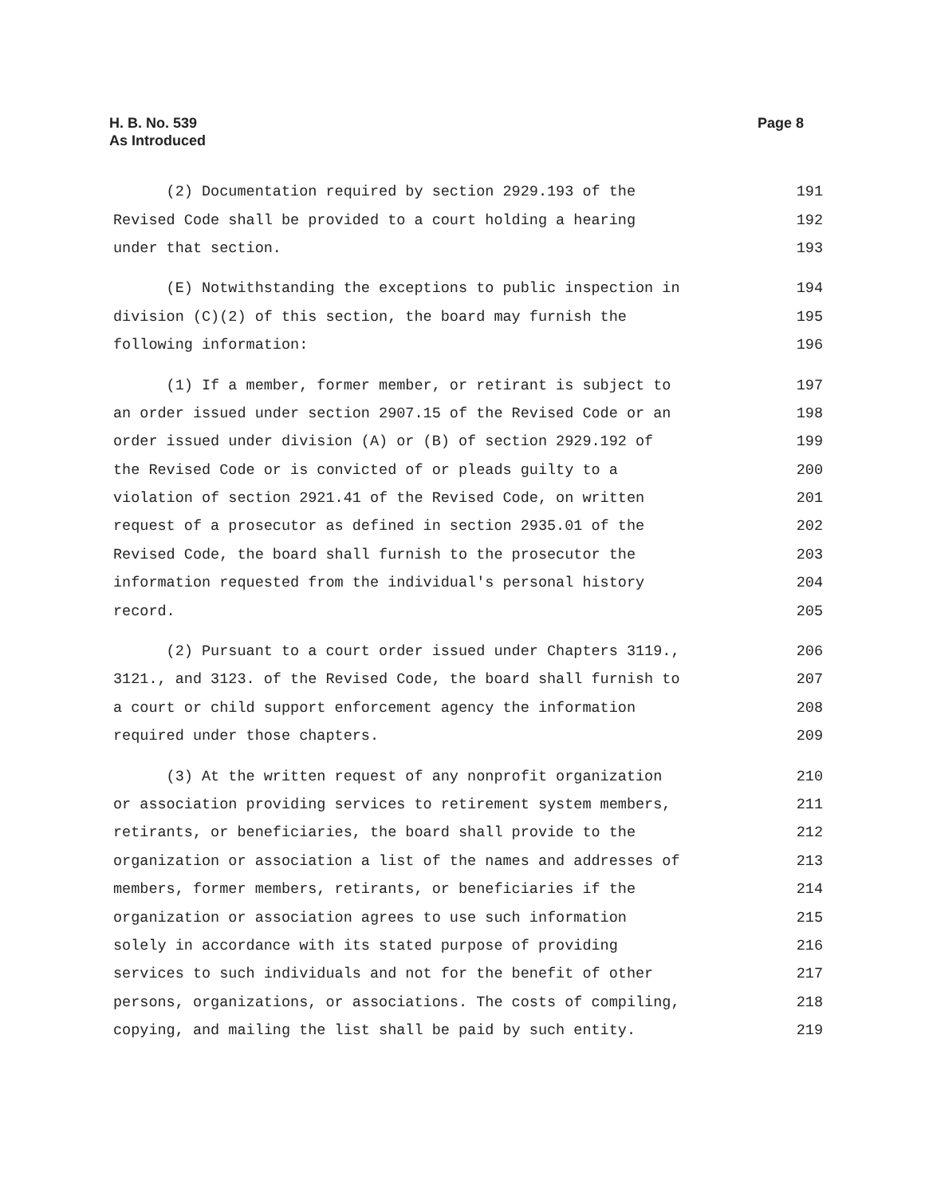H. B. No. 539
As Introduced
Page 8
(2) Documentation required by section 2929.193 of the 191
Revised Code shall be provided to a court holding a hearing 192
under that section. 193
(E) Notwithstanding the exceptions to public inspection in 194
division (C)(2) of this section, the board may furnish the 195
following information: 196
(1) If a member, former member, or retirant is subject to 197
an order issued under section 2907.15 of the Revised Code or an 198
order issued under division (A) or (B) of section 2929.192 of 199
the Revised Code or is convicted of or pleads guilty to a 200
violation of section 2921.41 of the Revised Code, on written 201
request of a prosecutor as defined in section 2935.01 of the 202
Revised Code, the board shall furnish to the prosecutor the 203
information requested from the individual's personal history 204
record. 205
(2) Pursuant to a court order issued under Chapters 3119., 206
3121., and 3123. of the Revised Code, the board shall furnish to 207
a court or child support enforcement agency the information 208
required under those chapters. 209
(3) At the written request of any nonprofit organization 210
or association providing services to retirement system members, 211
retirants, or beneficiaries, the board shall provide to the 212
organization or association a list of the names and addresses of 213
members, former members, retirants, or beneficiaries if the 214
organization or association agrees to use such information 215
solely in accordance with its stated purpose of providing 216
services to such individuals and not for the benefit of other 217
persons, organizations, or associations. The costs of compiling, 218
copying, and mailing the list shall be paid by such entity. 219